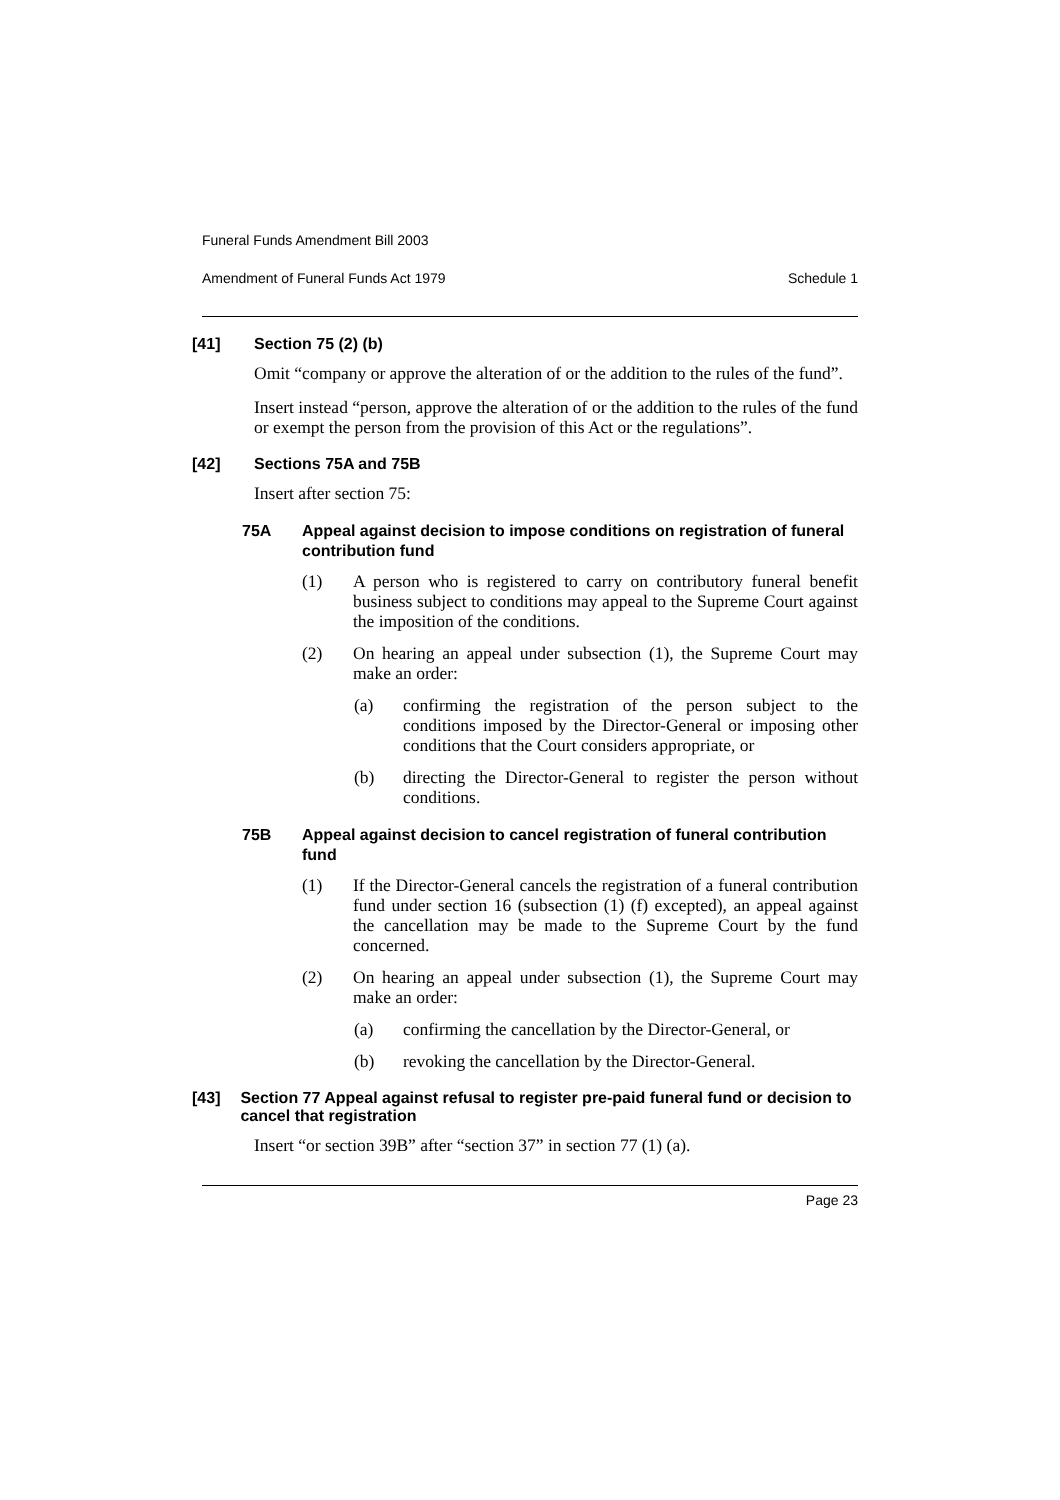Funeral Funds Amendment Bill 2003
Amendment of Funeral Funds Act 1979 Schedule 1
[41] Section 75 (2) (b)
Omit “company or approve the alteration of or the addition to the rules of the fund”.
Insert instead “person, approve the alteration of or the addition to the rules of the fund or exempt the person from the provision of this Act or the regulations”.
[42] Sections 75A and 75B
Insert after section 75:
75A Appeal against decision to impose conditions on registration of funeral contribution fund
(1) A person who is registered to carry on contributory funeral benefit business subject to conditions may appeal to the Supreme Court against the imposition of the conditions.
(2) On hearing an appeal under subsection (1), the Supreme Court may make an order:
(a) confirming the registration of the person subject to the conditions imposed by the Director-General or imposing other conditions that the Court considers appropriate, or
(b) directing the Director-General to register the person without conditions.
75B Appeal against decision to cancel registration of funeral contribution fund
(1) If the Director-General cancels the registration of a funeral contribution fund under section 16 (subsection (1) (f) excepted), an appeal against the cancellation may be made to the Supreme Court by the fund concerned.
(2) On hearing an appeal under subsection (1), the Supreme Court may make an order:
(a) confirming the cancellation by the Director-General, or
(b) revoking the cancellation by the Director-General.
[43] Section 77 Appeal against refusal to register pre-paid funeral fund or decision to cancel that registration
Insert “or section 39B” after “section 37” in section 77 (1) (a).
Page 23